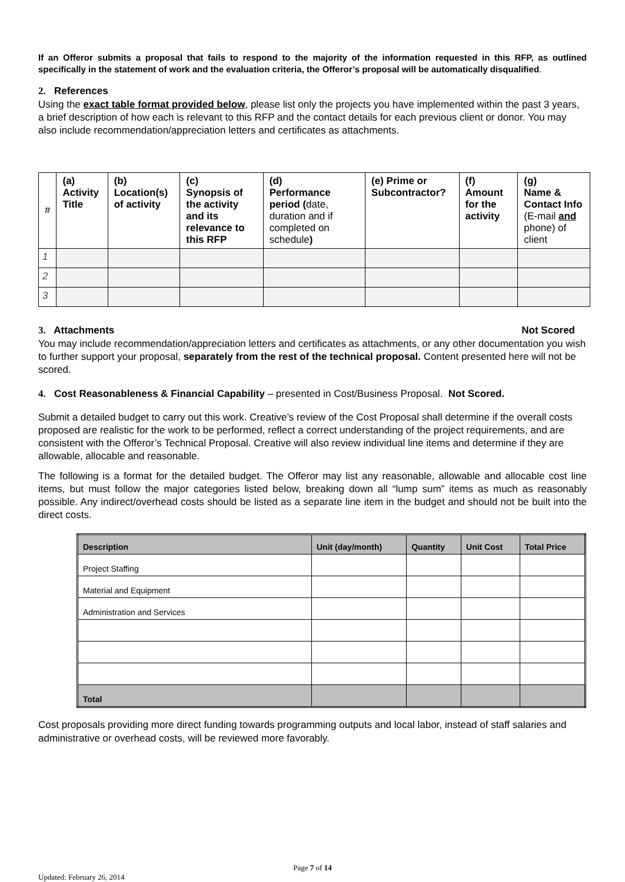If an Offeror submits a proposal that fails to respond to the majority of the information requested in this RFP, as outlined specifically in the statement of work and the evaluation criteria, the Offeror’s proposal will be automatically disqualified.
2. References
Using the exact table format provided below, please list only the projects you have implemented within the past 3 years, a brief description of how each is relevant to this RFP and the contact details for each previous client or donor. You may also include recommendation/appreciation letters and certificates as attachments.
| # | (a) Activity Title | (b) Location(s) of activity | (c) Synopsis of the activity and its relevance to this RFP | (d) Performance period ( date, duration and if completed on schedule ) | (e) Prime or Subcontractor? | (f) Amount for the activity | (g) Name & Contact Info (E-mail and phone) of client |
| --- | --- | --- | --- | --- | --- | --- | --- |
| 1 | | | | | | | |
| 2 | | | | | | | |
| 3 | | | | | | | |
3. Attachments Not Scored
You may include recommendation/appreciation letters and certificates as attachments, or any other documentation you wish to further support your proposal, separately from the rest of the technical proposal. Content presented here will not be scored.
4. Cost Reasonableness & Financial Capability – presented in Cost/Business Proposal. Not Scored.
Submit a detailed budget to carry out this work. Creative’s review of the Cost Proposal shall determine if the overall costs proposed are realistic for the work to be performed, reflect a correct understanding of the project requirements, and are consistent with the Offeror’s Technical Proposal. Creative will also review individual line items and determine if they are allowable, allocable and reasonable.
The following is a format for the detailed budget. The Offeror may list any reasonable, allowable and allocable cost line items, but must follow the major categories listed below, breaking down all “lump sum” items as much as reasonably possible. Any indirect/overhead costs should be listed as a separate line item in the budget and should not be built into the direct costs.
| Description | Unit (day/month) | Quantity | Unit Cost | Total Price |
| --- | --- | --- | --- | --- |
| Project Staffing | | | | |
| Material and Equipment | | | | |
| Administration and Services | | | | |
| Total | | | | |
Cost proposals providing more direct funding towards programming outputs and local labor, instead of staff salaries and administrative or overhead costs, will be reviewed more favorably.
Page 7 of 14
Updated: February 26, 2014